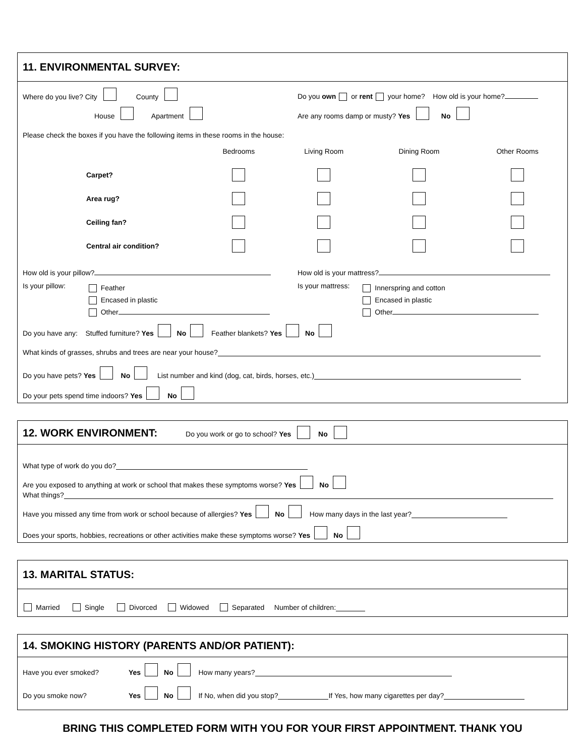11. ENVIRONMENTAL SURVEY:
Where do you live? City County Do you own or rent your home? How old is your home?
House Apartment Are any rooms damp or musty? Yes No
Please check the boxes if you have the following items in these rooms in the house:
| | Bedrooms | Living Room | Dining Room | Other Rooms |
| Carpet? | | | | |
| Area rug? | | | | |
| Ceiling fan? | | | | |
| Central air condition? | | | | |
How old is your pillow? How old is your mattress?
Is your pillow: Feather
Encased in plastic
Other
Is your mattress: Innerspring and cotton
Encased in plastic
Other
Do you have any: Stuffed furniture? Yes No Feather blankets? Yes No
What kinds of grasses, shrubs and trees are near your house?
Do you have pets? Yes No List number and kind (dog, cat, birds, horses, etc.)
Do your pets spend time indoors? Yes No
12. WORK ENVIRONMENT: Do you work or go to school? Yes No
What type of work do you do?
Are you exposed to anything at work or school that makes these symptoms worse? Yes No
What things?
Have you missed any time from work or school because of allergies? Yes No How many days in the last year?
Does your sports, hobbies, recreations or other activities make these symptoms worse? Yes No
13. MARITAL STATUS:
Married Single Divorced Widowed Separated Number of children:
14. SMOKING HISTORY (PARENTS AND/OR PATIENT):
Have you ever smoked? Yes No How many years?
Do you smoke now? Yes No If No, when did you stop? If Yes, how many cigarettes per day?
BRING THIS COMPLETED FORM WITH YOU FOR YOUR FIRST APPOINTMENT. THANK YOU